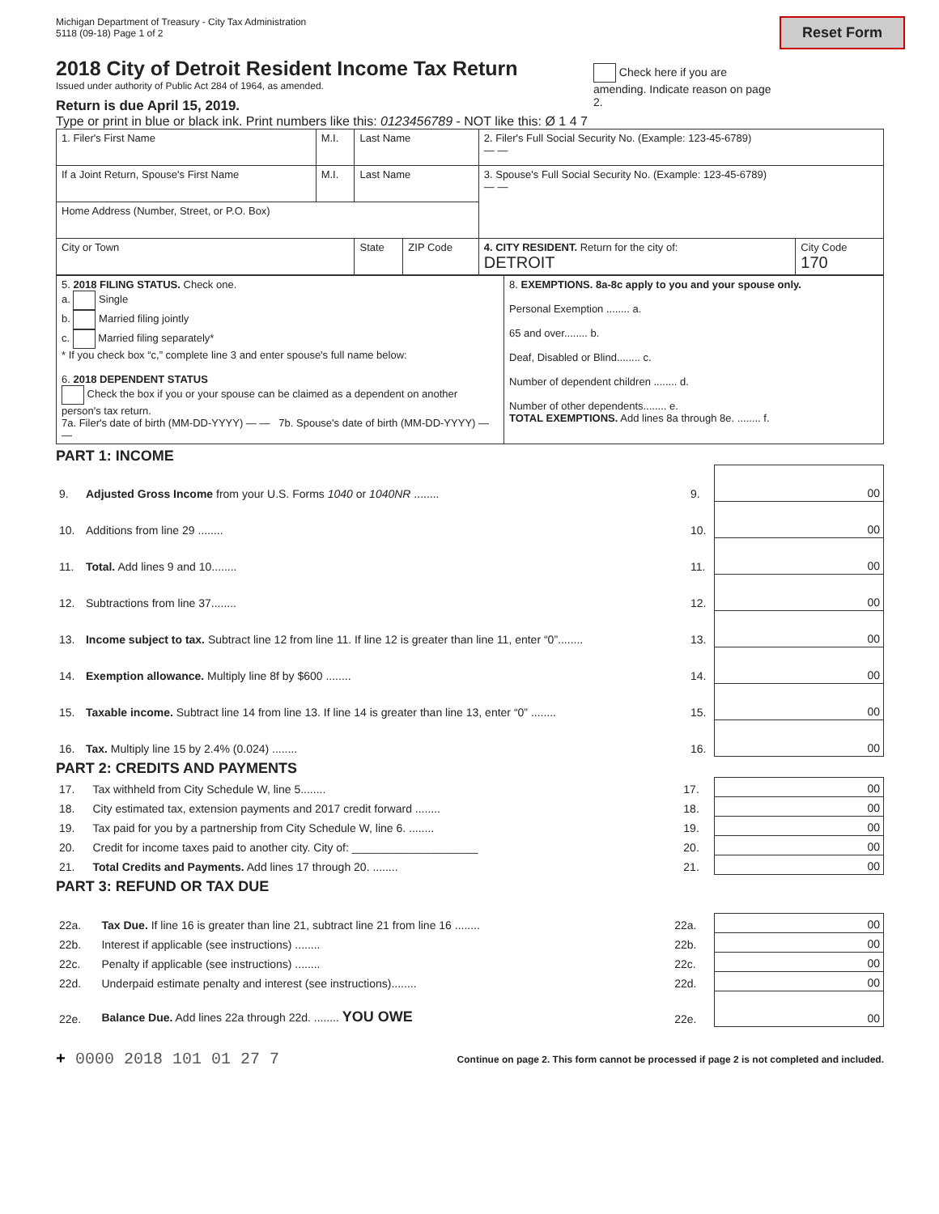Reset Form
Michigan Department of Treasury - City Tax Administration
5118 (09-18) Page 1 of 2
2018 City of Detroit Resident Income Tax Return
Issued under authority of Public Act 284 of 1964, as amended.
Return is due April 15, 2019.
Type or print in blue or black ink. Print numbers like this: 0123456789 - NOT like this: Ø 1 4 7
Check here if you are amending. Indicate reason on page 2.
| 1. Filer's First Name | M.I. | Last Name | | 2. Filer's Full Social Security No. (Example: 123-45-6789) — — | |
| If a Joint Return, Spouse's First Name | M.I. | Last Name | | 3. Spouse's Full Social Security No. (Example: 123-45-6789) — — | |
| Home Address (Number, Street, or P.O. Box) | | | | | |
| City or Town | | State | ZIP Code | 4. CITY RESIDENT. Return for the city of: DETROIT | City Code 170 |
| 5. 2018 FILING STATUS. Check one. a. Single b. Married filing jointly c. Married filing separately* * If you check box “c,” complete line 3 and enter spouse's full name below: 6. 2018 DEPENDENT STATUS Check the box if you or your spouse can be claimed as a dependent on another person's tax return. 7a. Filer's date of birth (MM-DD-YYYY) — — 7b. Spouse's date of birth (MM-DD-YYYY) — — | 8. EXEMPTIONS. 8a-8c apply to you and your spouse only. Personal Exemption ........ a. 65 and over........ b. Deaf, Disabled or Blind........ c. Number of dependent children ........ d. Number of other dependents........ e. TOTAL EXEMPTIONS. Add lines 8a through 8e. ........ f. |
PART 1: INCOME
| 9. | Adjusted Gross Income from your U.S. Forms 1040 or 1040NR ........ | 9. | 00 |
| 10. | Additions from line 29 ........ | 10. | 00 |
| 11. | Total. Add lines 9 and 10........ | 11. | 00 |
| 12. | Subtractions from line 37........ | 12. | 00 |
| 13. | Income subject to tax. Subtract line 12 from line 11. If line 12 is greater than line 11, enter “0”........ | 13. | 00 |
| 14. | Exemption allowance. Multiply line 8f by $600 ........ | 14. | 00 |
| 15. | Taxable income. Subtract line 14 from line 13. If line 14 is greater than line 13, enter “0” ........ | 15. | 00 |
| 16. | Tax. Multiply line 15 by 2.4% (0.024) ........ | 16. | 00 |
PART 2: CREDITS AND PAYMENTS
| 17. | Tax withheld from City Schedule W, line 5........ | 17. | 00 |
| 18. | City estimated tax, extension payments and 2017 credit forward ........ | 18. | 00 |
| 19. | Tax paid for you by a partnership from City Schedule W, line 6. ........ | 19. | 00 |
| 20. | Credit for income taxes paid to another city. City of: ____________________ | 20. | 00 |
| 21. | Total Credits and Payments. Add lines 17 through 20. ........ | 21. | 00 |
PART 3: REFUND OR TAX DUE
| 22a. | Tax Due. If line 16 is greater than line 21, subtract line 21 from line 16 ........ | 22a. | 00 |
| 22b. | Interest if applicable (see instructions) ........ | 22b. | 00 |
| 22c. | Penalty if applicable (see instructions) ........ | 22c. | 00 |
| 22d. | Underpaid estimate penalty and interest (see instructions)........ | 22d. | 00 |
| 22e. | Balance Due. Add lines 22a through 22d. ........ YOU OWE | 22e. | 00 |
+ 0000 2018 101 01 27 7 Continue on page 2. This form cannot be processed if page 2 is not completed and included.